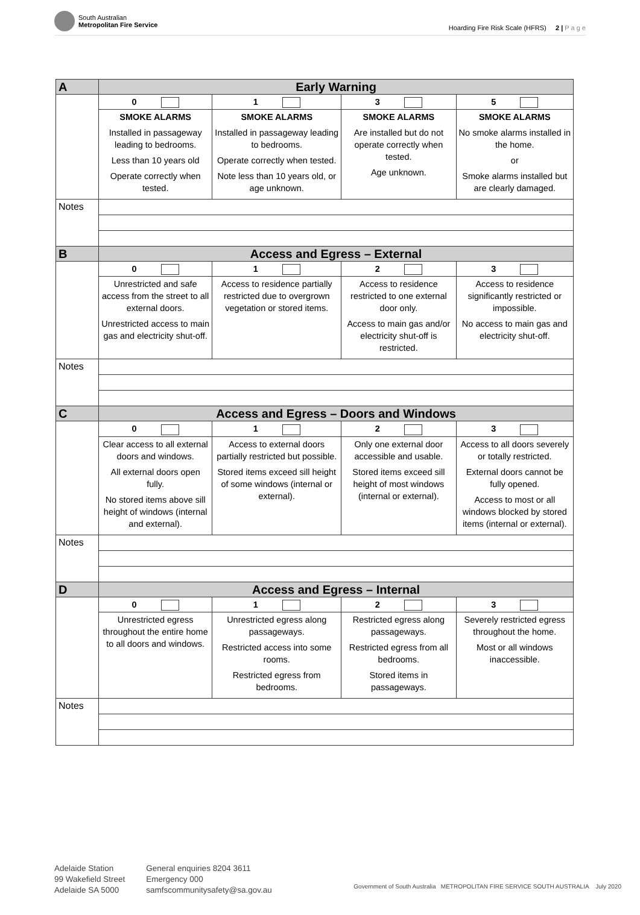South Australian
Metropolitan Fire Service
Hoarding Fire Risk Scale (HFRS) 2 | P a g e
| A | Early Warning | | | |
| | 0 | 1 | 3 | 5 |
| | SMOKE ALARMS Installed in passageway leading to bedrooms. Less than 10 years old Operate correctly when tested. | SMOKE ALARMS Installed in passageway leading to bedrooms. Operate correctly when tested. Note less than 10 years old, or age unknown. | SMOKE ALARMS Are installed but do not operate correctly when tested. Age unknown. | SMOKE ALARMS No smoke alarms installed in the home. or Smoke alarms installed but are clearly damaged. |
| Notes | | | | |
| B | Access and Egress – External | | | |
| | 0 | 1 | 2 | 3 |
| | Unrestricted and safe access from the street to all external doors. Unrestricted access to main gas and electricity shut-off. | Access to residence partially restricted due to overgrown vegetation or stored items. | Access to residence restricted to one external door only. Access to main gas and/or electricity shut-off is restricted. | Access to residence significantly restricted or impossible. No access to main gas and electricity shut-off. |
| Notes | | | | |
| C | Access and Egress – Doors and Windows | | | |
| | 0 | 1 | 2 | 3 |
| | Clear access to all external doors and windows. All external doors open fully. No stored items above sill height of windows (internal and external). | Access to external doors partially restricted but possible. Stored items exceed sill height of some windows (internal or external). | Only one external door accessible and usable. Stored items exceed sill height of most windows (internal or external). | Access to all doors severely or totally restricted. External doors cannot be fully opened. Access to most or all windows blocked by stored items (internal or external). |
| Notes | | | | |
| D | Access and Egress – Internal | | | |
| | 0 | 1 | 2 | 3 |
| | Unrestricted egress throughout the entire home to all doors and windows. | Unrestricted egress along passageways. Restricted access into some rooms. Restricted egress from bedrooms. | Restricted egress along passageways. Restricted egress from all bedrooms. Stored items in passageways. | Severely restricted egress throughout the home. Most or all windows inaccessible. |
| Notes | | | | |
Adelaide Station
99 Wakefield Street
Adelaide SA 5000
General enquiries 8204 3611
Emergency 000
samfscommunitysafety@sa.gov.au
Government of South Australia METROPOLITAN FIRE SERVICE SOUTH AUSTRALIA July 2020